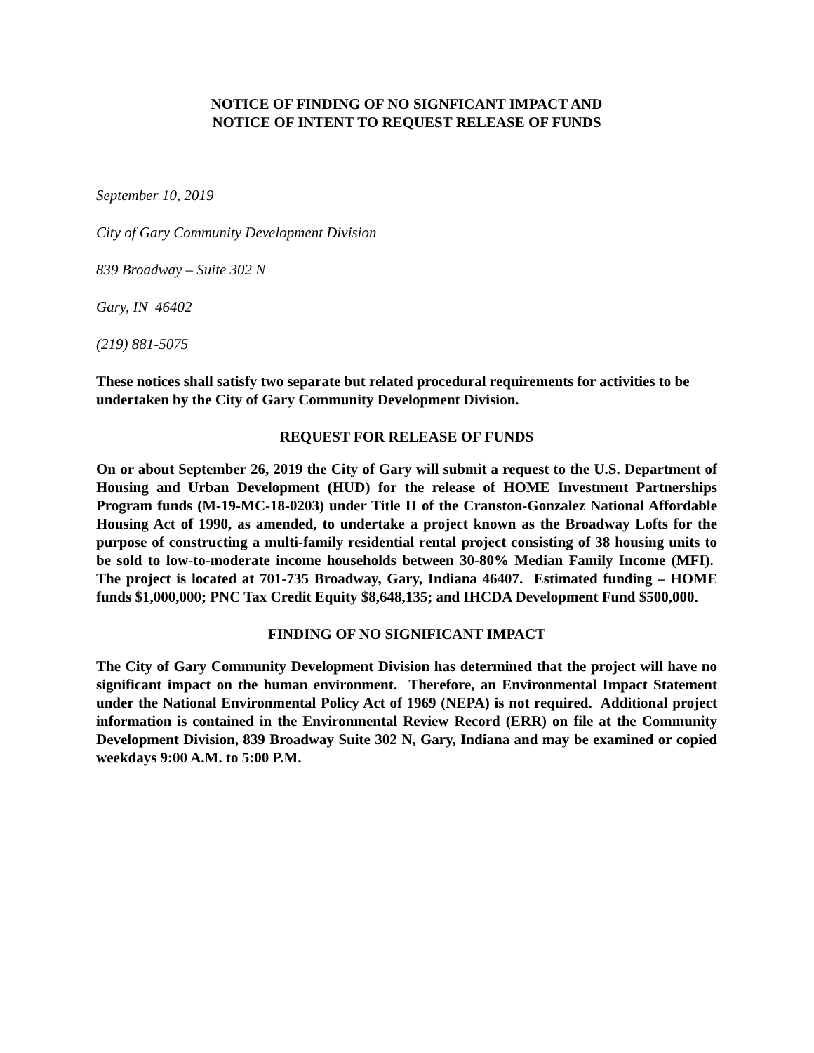NOTICE OF FINDING OF NO SIGNFICANT IMPACT AND
NOTICE OF INTENT TO REQUEST RELEASE OF FUNDS
September 10, 2019
City of Gary Community Development Division
839 Broadway – Suite 302 N
Gary, IN 46402
(219) 881-5075
These notices shall satisfy two separate but related procedural requirements for activities to be undertaken by the City of Gary Community Development Division.
REQUEST FOR RELEASE OF FUNDS
On or about September 26, 2019 the City of Gary will submit a request to the U.S. Department of Housing and Urban Development (HUD) for the release of HOME Investment Partnerships Program funds (M-19-MC-18-0203) under Title II of the Cranston-Gonzalez National Affordable Housing Act of 1990, as amended, to undertake a project known as the Broadway Lofts for the purpose of constructing a multi-family residential rental project consisting of 38 housing units to be sold to low-to-moderate income households between 30-80% Median Family Income (MFI). The project is located at 701-735 Broadway, Gary, Indiana 46407. Estimated funding – HOME funds $1,000,000; PNC Tax Credit Equity $8,648,135; and IHCDA Development Fund $500,000.
FINDING OF NO SIGNIFICANT IMPACT
The City of Gary Community Development Division has determined that the project will have no significant impact on the human environment. Therefore, an Environmental Impact Statement under the National Environmental Policy Act of 1969 (NEPA) is not required. Additional project information is contained in the Environmental Review Record (ERR) on file at the Community Development Division, 839 Broadway Suite 302 N, Gary, Indiana and may be examined or copied weekdays 9:00 A.M. to 5:00 P.M.